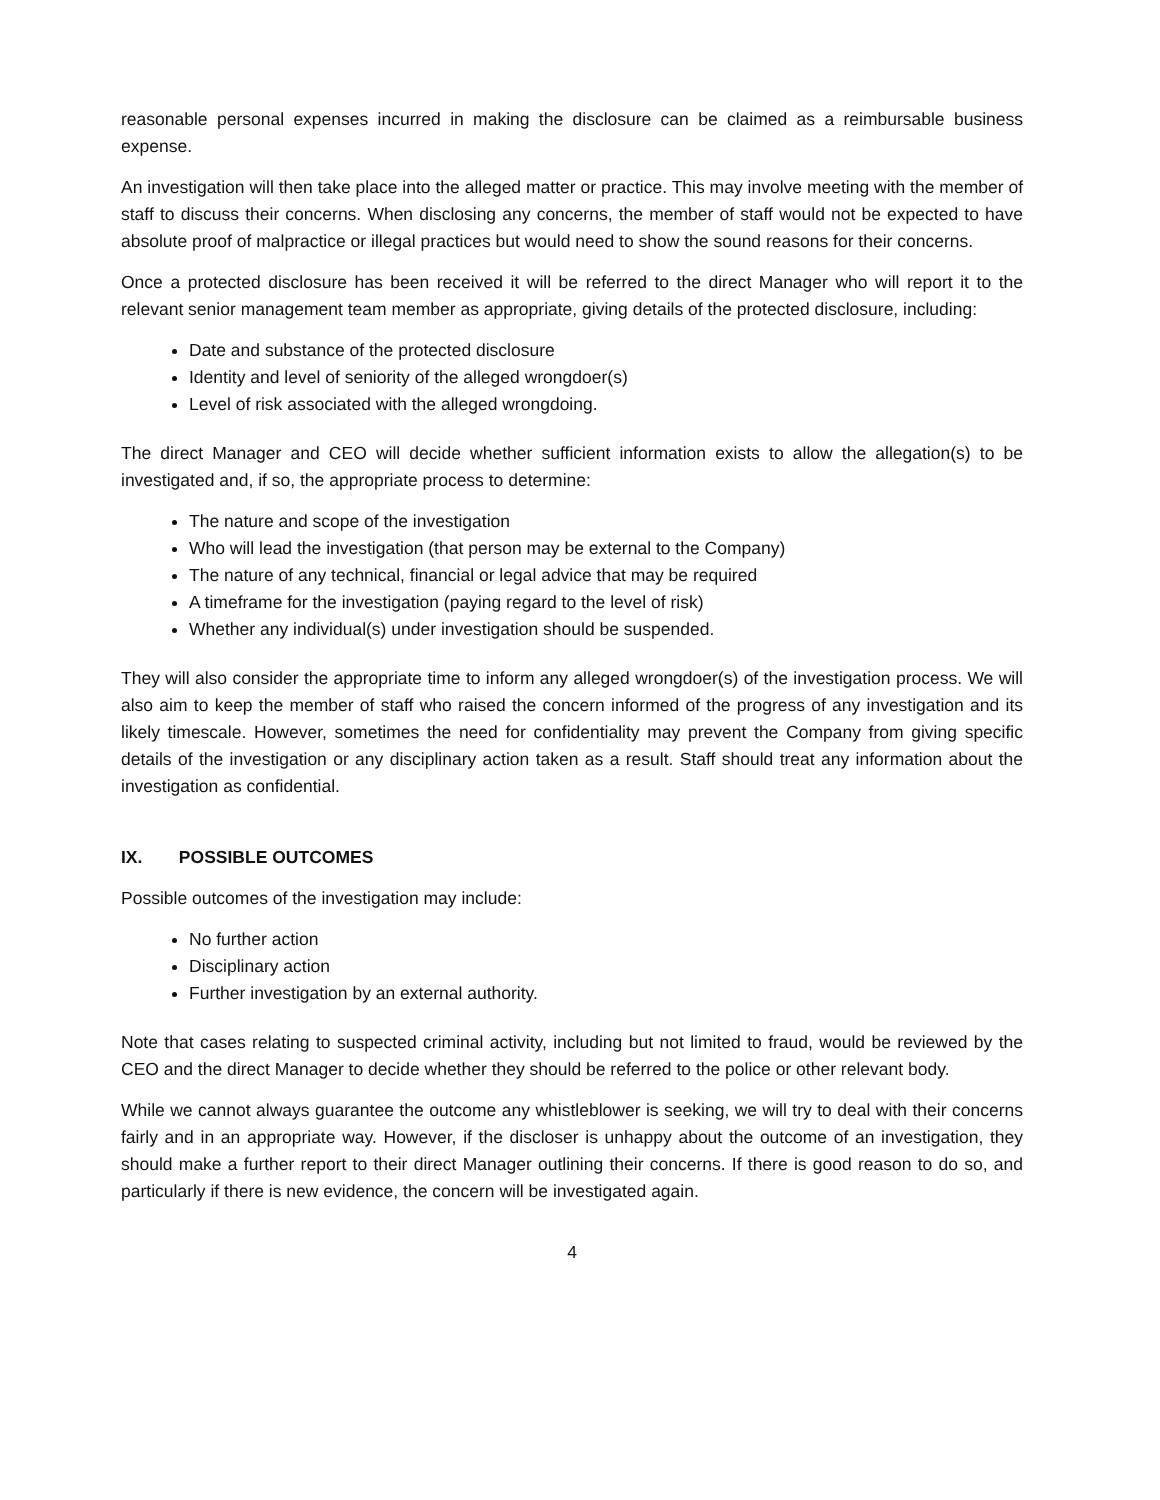reasonable personal expenses incurred in making the disclosure can be claimed as a reimbursable business expense.
An investigation will then take place into the alleged matter or practice. This may involve meeting with the member of staff to discuss their concerns. When disclosing any concerns, the member of staff would not be expected to have absolute proof of malpractice or illegal practices but would need to show the sound reasons for their concerns.
Once a protected disclosure has been received it will be referred to the direct Manager who will report it to the relevant senior management team member as appropriate, giving details of the protected disclosure, including:
Date and substance of the protected disclosure
Identity and level of seniority of the alleged wrongdoer(s)
Level of risk associated with the alleged wrongdoing.
The direct Manager and CEO will decide whether sufficient information exists to allow the allegation(s) to be investigated and, if so, the appropriate process to determine:
The nature and scope of the investigation
Who will lead the investigation (that person may be external to the Company)
The nature of any technical, financial or legal advice that may be required
A timeframe for the investigation (paying regard to the level of risk)
Whether any individual(s) under investigation should be suspended.
They will also consider the appropriate time to inform any alleged wrongdoer(s) of the investigation process. We will also aim to keep the member of staff who raised the concern informed of the progress of any investigation and its likely timescale. However, sometimes the need for confidentiality may prevent the Company from giving specific details of the investigation or any disciplinary action taken as a result. Staff should treat any information about the investigation as confidential.
IX. POSSIBLE OUTCOMES
Possible outcomes of the investigation may include:
No further action
Disciplinary action
Further investigation by an external authority.
Note that cases relating to suspected criminal activity, including but not limited to fraud, would be reviewed by the CEO and the direct Manager to decide whether they should be referred to the police or other relevant body.
While we cannot always guarantee the outcome any whistleblower is seeking, we will try to deal with their concerns fairly and in an appropriate way. However, if the discloser is unhappy about the outcome of an investigation, they should make a further report to their direct Manager outlining their concerns. If there is good reason to do so, and particularly if there is new evidence, the concern will be investigated again.
4